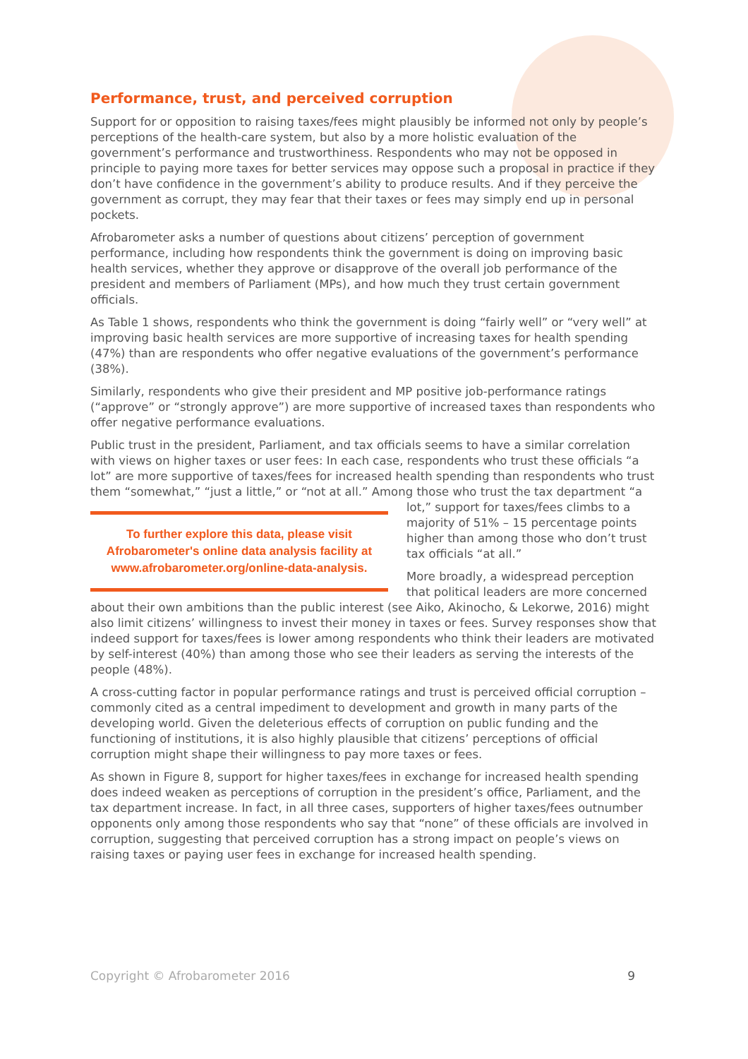Performance, trust, and perceived corruption
Support for or opposition to raising taxes/fees might plausibly be informed not only by people’s perceptions of the health-care system, but also by a more holistic evaluation of the government’s performance and trustworthiness. Respondents who may not be opposed in principle to paying more taxes for better services may oppose such a proposal in practice if they don’t have confidence in the government’s ability to produce results. And if they perceive the government as corrupt, they may fear that their taxes or fees may simply end up in personal pockets.
Afrobarometer asks a number of questions about citizens’ perception of government performance, including how respondents think the government is doing on improving basic health services, whether they approve or disapprove of the overall job performance of the president and members of Parliament (MPs), and how much they trust certain government officials.
As Table 1 shows, respondents who think the government is doing “fairly well” or “very well” at improving basic health services are more supportive of increasing taxes for health spending (47%) than are respondents who offer negative evaluations of the government’s performance (38%).
Similarly, respondents who give their president and MP positive job-performance ratings (“approve” or “strongly approve”) are more supportive of increased taxes than respondents who offer negative performance evaluations.
Public trust in the president, Parliament, and tax officials seems to have a similar correlation with views on higher taxes or user fees: In each case, respondents who trust these officials “a lot” are more supportive of taxes/fees for increased health spending than respondents who trust them “somewhat,” “just a little,” or “not at all.” Among those who trust the tax To further explore this data, please visit Afrobarometer's online data analysis facility at www.afrobarometer.org/online-data-analysis. department “a lot,” support for taxes/fees climbs to a majority of 51% – 15 percentage points higher than among those who don’t trust tax officials “at all.”
More broadly, a widespread perception that political leaders are more concerned about their own ambitions than the public interest (see Aiko, Akinocho, & Lekorwe, 2016) might also limit citizens’ willingness to invest their money in taxes or fees. Survey responses show that indeed support for taxes/fees is lower among respondents who think their leaders are motivated by self-interest (40%) than among those who see their leaders as serving the interests of the people (48%).
A cross-cutting factor in popular performance ratings and trust is perceived official corruption – commonly cited as a central impediment to development and growth in many parts of the developing world. Given the deleterious effects of corruption on public funding and the functioning of institutions, it is also highly plausible that citizens’ perceptions of official corruption might shape their willingness to pay more taxes or fees.
As shown in Figure 8, support for higher taxes/fees in exchange for increased health spending does indeed weaken as perceptions of corruption in the president’s office, Parliament, and the tax department increase. In fact, in all three cases, supporters of higher taxes/fees outnumber opponents only among those respondents who say that “none” of these officials are involved in corruption, suggesting that perceived corruption has a strong impact on people’s views on raising taxes or paying user fees in exchange for increased health spending.
Copyright © Afrobarometer 2016 9